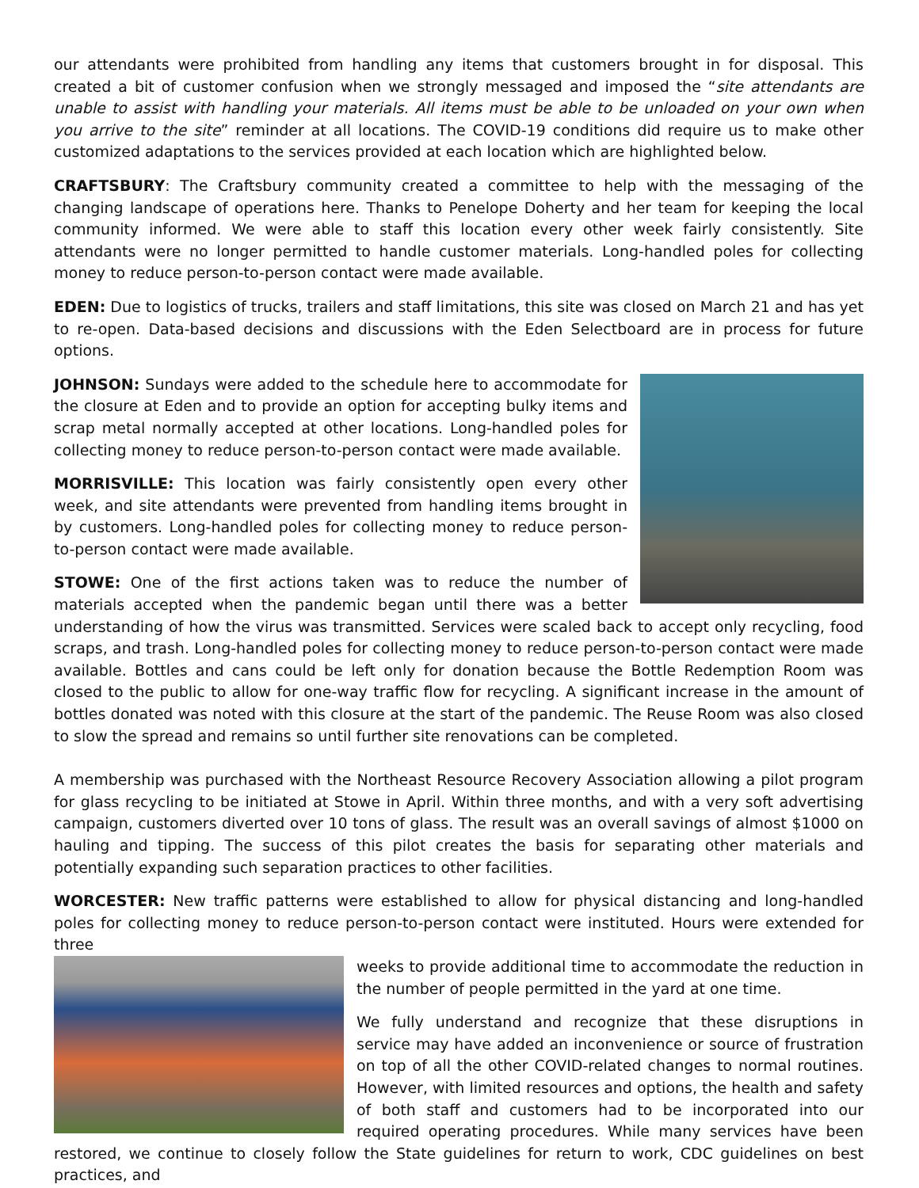our attendants were prohibited from handling any items that customers brought in for disposal. This created a bit of customer confusion when we strongly messaged and imposed the “site attendants are unable to assist with handling your materials. All items must be able to be unloaded on your own when you arrive to the site” reminder at all locations. The COVID-19 conditions did require us to make other customized adaptations to the services provided at each location which are highlighted below.
CRAFTSBURY: The Craftsbury community created a committee to help with the messaging of the changing landscape of operations here. Thanks to Penelope Doherty and her team for keeping the local community informed. We were able to staff this location every other week fairly consistently. Site attendants were no longer permitted to handle customer materials. Long-handled poles for collecting money to reduce person-to-person contact were made available.
EDEN: Due to logistics of trucks, trailers and staff limitations, this site was closed on March 21 and has yet to re-open. Data-based decisions and discussions with the Eden Selectboard are in process for future options.
JOHNSON: Sundays were added to the schedule here to accommodate for the closure at Eden and to provide an option for accepting bulky items and scrap metal normally accepted at other locations. Long-handled poles for collecting money to reduce person-to-person contact were made available.
MORRISVILLE: This location was fairly consistently open every other week, and site attendants were prevented from handling items brought in by customers. Long-handled poles for collecting money to reduce person-to-person contact were made available.
STOWE: One of the first actions taken was to reduce the number of materials accepted when the pandemic began until there was a better understanding of how the virus was transmitted. Services were scaled back to accept only recycling, food scraps, and trash. Long-handled poles for collecting money to reduce person-to-person contact were made available. Bottles and cans could be left only for donation because the Bottle Redemption Room was closed to the public to allow for one-way traffic flow for recycling. A significant increase in the amount of bottles donated was noted with this closure at the start of the pandemic. The Reuse Room was also closed to slow the spread and remains so until further site renovations can be completed.
A membership was purchased with the Northeast Resource Recovery Association allowing a pilot program for glass recycling to be initiated at Stowe in April. Within three months, and with a very soft advertising campaign, customers diverted over 10 tons of glass. The result was an overall savings of almost $1000 on hauling and tipping. The success of this pilot creates the basis for separating other materials and potentially expanding such separation practices to other facilities.
WORCESTER: New traffic patterns were established to allow for physical distancing and long-handled poles for collecting money to reduce person-to-person contact were instituted. Hours were extended for three
weeks to provide additional time to accommodate the reduction in the number of people permitted in the yard at one time.
We fully understand and recognize that these disruptions in service may have added an inconvenience or source of frustration on top of all the other COVID-related changes to normal routines. However, with limited resources and options, the health and safety of both staff and customers had to be incorporated into our required operating procedures. While many services have been restored, we continue to closely follow the State guidelines for return to work, CDC guidelines on best practices, and